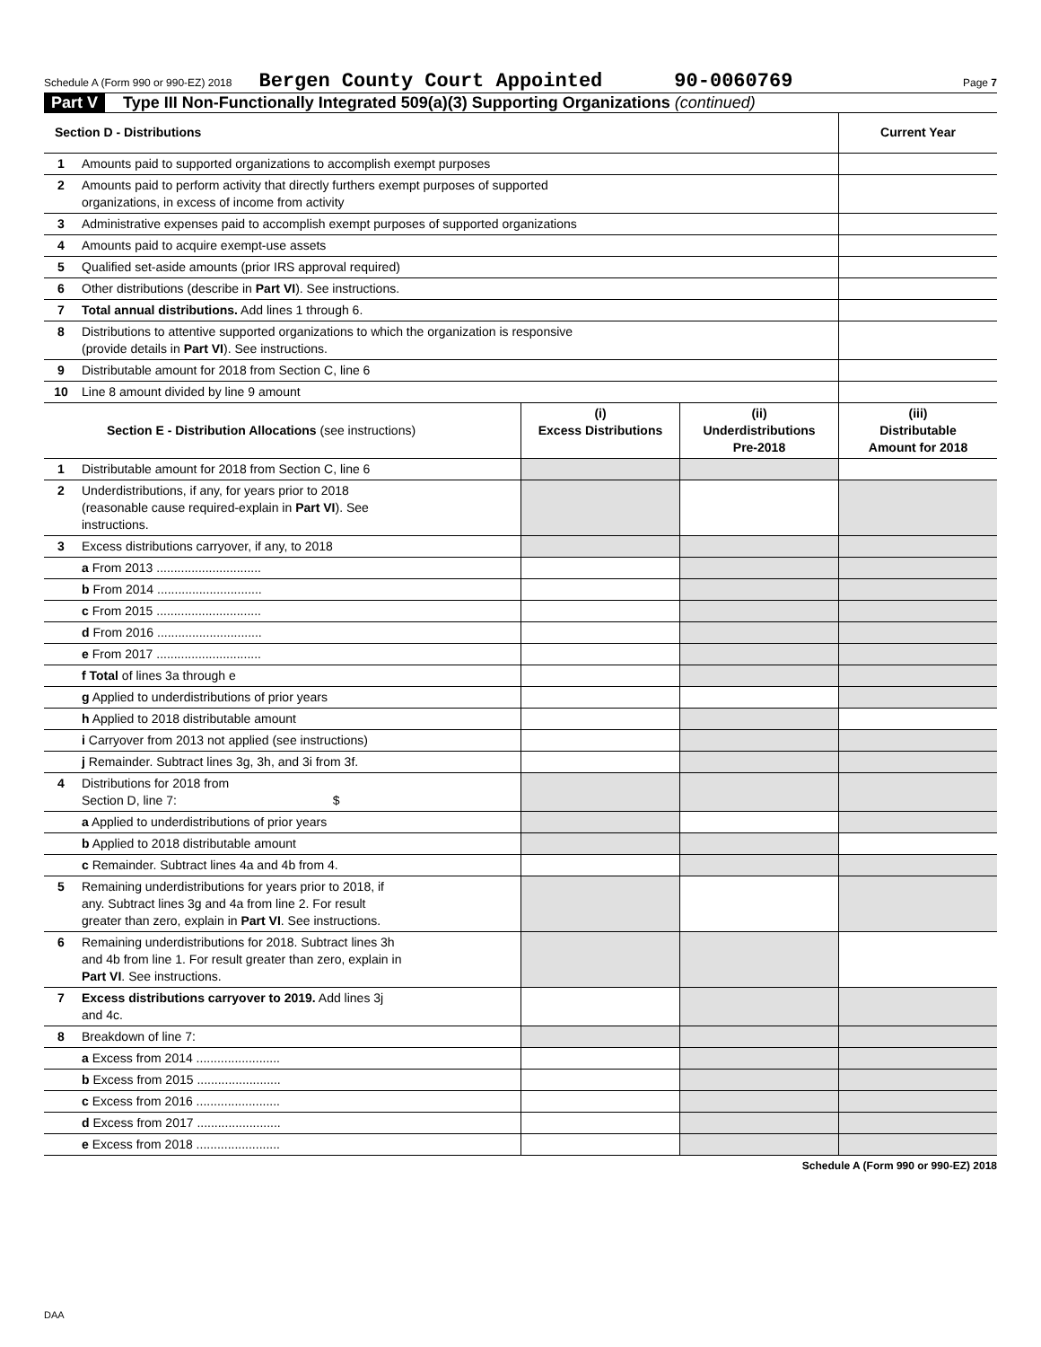Schedule A (Form 990 or 990-EZ) 2018 Bergen County Court Appointed 90-0060769 Page 7
Part V Type III Non-Functionally Integrated 509(a)(3) Supporting Organizations (continued)
| Section D - Distributions | | Current Year |
| --- | --- | --- |
| 1 | Amounts paid to supported organizations to accomplish exempt purposes | |
| 2 | Amounts paid to perform activity that directly furthers exempt purposes of supported organizations, in excess of income from activity | |
| 3 | Administrative expenses paid to accomplish exempt purposes of supported organizations | |
| 4 | Amounts paid to acquire exempt-use assets | |
| 5 | Qualified set-aside amounts (prior IRS approval required) | |
| 6 | Other distributions (describe in Part VI ). See instructions. | |
| 7 | Total annual distributions. Add lines 1 through 6. | |
| 8 | Distributions to attentive supported organizations to which the organization is responsive (provide details in Part VI ). See instructions. | |
| 9 | Distributable amount for 2018 from Section C, line 6 | |
| 10 | Line 8 amount divided by line 9 amount | |
| Section E - Distribution Allocations (see instructions) | | (i) Excess Distributions | (ii) Underdistributions Pre-2018 | (iii) Distributable Amount for 2018 |
| --- | --- | --- | --- | --- |
| 1 | Distributable amount for 2018 from Section C, line 6 | | | |
| 2 | Underdistributions, if any, for years prior to 2018 (reasonable cause required-explain in Part VI ). See instructions. | | | |
| 3 | Excess distributions carryover, if any, to 2018 | | | |
| | a From 2013 .............................. | | | |
| | b From 2014 .............................. | | | |
| | c From 2015 .............................. | | | |
| | d From 2016 .............................. | | | |
| | e From 2017 .............................. | | | |
| | f Total of lines 3a through e | | | |
| | g Applied to underdistributions of prior years | | | |
| | h Applied to 2018 distributable amount | | | |
| | i Carryover from 2013 not applied (see instructions) | | | |
| | j Remainder. Subtract lines 3g, 3h, and 3i from 3f. | | | |
| 4 | Distributions for 2018 from Section D, line 7: $ | | | |
| | a Applied to underdistributions of prior years | | | |
| | b Applied to 2018 distributable amount | | | |
| | c Remainder. Subtract lines 4a and 4b from 4. | | | |
| 5 | Remaining underdistributions for years prior to 2018, if any. Subtract lines 3g and 4a from line 2. For result greater than zero, explain in Part VI . See instructions. | | | |
| 6 | Remaining underdistributions for 2018. Subtract lines 3h and 4b from line 1. For result greater than zero, explain in Part VI . See instructions. | | | |
| 7 | Excess distributions carryover to 2019. Add lines 3j and 4c. | | | |
| 8 | Breakdown of line 7: | | | |
| | a Excess from 2014 ........................ | | | |
| | b Excess from 2015 ........................ | | | |
| | c Excess from 2016 ........................ | | | |
| | d Excess from 2017 ........................ | | | |
| | e Excess from 2018 ........................ | | | |
Schedule A (Form 990 or 990-EZ) 2018
DAA